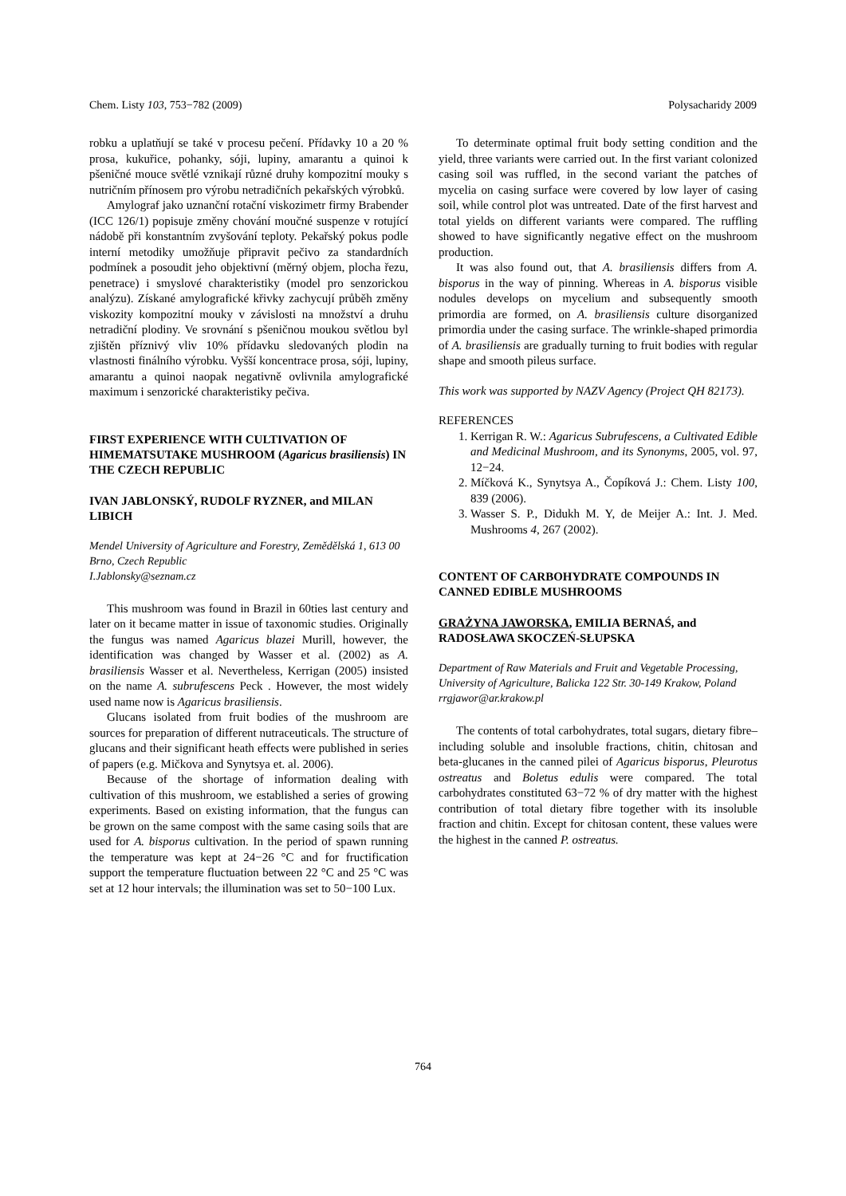Chem. Listy 103, 753−782 (2009) Polysacharidy 2009
robku a uplatňují se také v procesu pečení. Přídavky 10 a 20 % prosa, kukuřice, pohanky, sóji, lupiny, amarantu a quinoi k pšeničné mouce světlé vznikají různé druhy kompozitní mouky s nutričním přínosem pro výrobu netradičních pekařských výrobků.
Amylograf jako uznanční rotační viskozimetr firmy Brabender (ICC 126/1) popisuje změny chování moučné suspenze v rotující nádobě při konstantním zvyšování teploty. Pekařský pokus podle interní metodiky umožňuje připravit pečivo za standardních podmínek a posoudit jeho objektivní (měrný objem, plocha řezu, penetrace) i smyslové charakteristiky (model pro senzorickou analýzu). Získané amylografické křivky zachycují průběh změny viskozity kompozitní mouky v závislosti na množství a druhu netradiční plodiny. Ve srovnání s pšeničnou moukou světlou byl zjištěn příznivý vliv 10% přídavku sledovaných plodin na vlastnosti finálního výrobku. Vyšší koncentrace prosa, sóji, lupiny, amarantu a quinoi naopak negativně ovlivnila amylografické maximum i senzorické charakteristiky pečiva.
FIRST EXPERIENCE WITH CULTIVATION OF HIMEMATSUTAKE MUSHROOM (Agaricus brasiliensis) IN THE CZECH REPUBLIC
IVAN JABLONSKÝ, RUDOLF RYZNER, and MILAN LIBICH
Mendel University of Agriculture and Forestry, Zemědělská 1, 613 00 Brno, Czech Republic
I.Jablonsky@seznam.cz
This mushroom was found in Brazil in 60ties last century and later on it became matter in issue of taxonomic studies. Originally the fungus was named Agaricus blazei Murill, however, the identification was changed by Wasser et al. (2002) as A. brasiliensis Wasser et al. Nevertheless, Kerrigan (2005) insisted on the name A. subrufescens Peck . However, the most widely used name now is Agaricus brasiliensis.
Glucans isolated from fruit bodies of the mushroom are sources for preparation of different nutraceuticals. The structure of glucans and their significant heath effects were published in series of papers (e.g. Mičkova and Synytsya et. al. 2006).
Because of the shortage of information dealing with cultivation of this mushroom, we established a series of growing experiments. Based on existing information, that the fungus can be grown on the same compost with the same casing soils that are used for A. bisporus cultivation. In the period of spawn running the temperature was kept at 24−26 °C and for fructification support the temperature fluctuation between 22 °C and 25 °C was set at 12 hour intervals; the illumination was set to 50−100 Lux.
To determinate optimal fruit body setting condition and the yield, three variants were carried out. In the first variant colonized casing soil was ruffled, in the second variant the patches of mycelia on casing surface were covered by low layer of casing soil, while control plot was untreated. Date of the first harvest and total yields on different variants were compared. The ruffling showed to have significantly negative effect on the mushroom production.
It was also found out, that A. brasiliensis differs from A. bisporus in the way of pinning. Whereas in A. bisporus visible nodules develops on mycelium and subsequently smooth primordia are formed, on A. brasiliensis culture disorganized primordia under the casing surface. The wrinkle-shaped primordia of A. brasiliensis are gradually turning to fruit bodies with regular shape and smooth pileus surface.
This work was supported by NAZV Agency (Project QH 82173).
REFERENCES
1. Kerrigan R. W.: Agaricus Subrufescens, a Cultivated Edible and Medicinal Mushroom, and its Synonyms, 2005, vol. 97, 12−24.
2. Míčková K., Synytsya A., Čopíková J.: Chem. Listy 100, 839 (2006).
3. Wasser S. P., Didukh M. Y, de Meijer A.: Int. J. Med. Mushrooms 4, 267 (2002).
CONTENT OF CARBOHYDRATE COMPOUNDS IN CANNED EDIBLE MUSHROOMS
GRAŻYNA JAWORSKA, EMILIA BERNAŚ, and RADOSŁAWA SKOCZEŃ-SŁUPSKA
Department of Raw Materials and Fruit and Vegetable Processing, University of Agriculture, Balicka 122 Str. 30-149 Krakow, Poland
rrgjawor@ar.krakow.pl
The contents of total carbohydrates, total sugars, dietary fibre–including soluble and insoluble fractions, chitin, chitosan and beta-glucanes in the canned pilei of Agaricus bisporus, Pleurotus ostreatus and Boletus edulis were compared. The total carbohydrates constituted 63−72 % of dry matter with the highest contribution of total dietary fibre together with its insoluble fraction and chitin. Except for chitosan content, these values were the highest in the canned P. ostreatus.
764